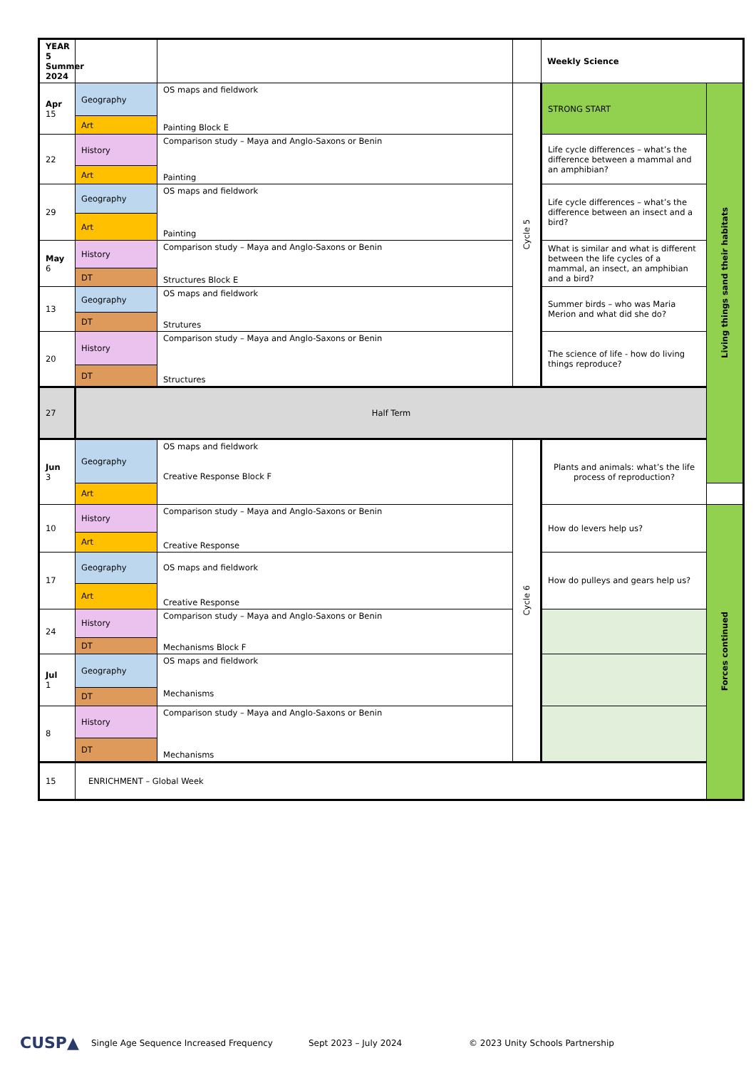| YEAR 5 Summer 2024 | | | | Weekly Science | |
| Apr 15 | Geography | OS maps and fieldwork | Cycle 5 | STRONG START | Living things sand their habitats |
| | Art | Painting Block E | | | |
| 22 | History | Comparison study – Maya and Anglo-Saxons or Benin | | Life cycle differences – what’s the difference between a mammal and an amphibian? | |
| | Art | Painting | | | |
| 29 | Geography | OS maps and fieldwork | | Life cycle differences – what’s the difference between an insect and a bird? | |
| | Art | Painting | | | |
| May 6 | History | Comparison study – Maya and Anglo-Saxons or Benin | | What is similar and what is different between the life cycles of a mammal, an insect, an amphibian and a bird? | |
| | DT | Structures Block E | | | |
| 13 | Geography | OS maps and fieldwork | | Summer birds – who was Maria Merion and what did she do? | |
| | DT | Strutures | | | |
| 20 | History | Comparison study – Maya and Anglo-Saxons or Benin | | The science of life - how do living things reproduce? | |
| | DT | Structures | | | |
| 27 | Half Term | | | | |
| Jun 3 | Geography | OS maps and fieldwork Creative Response Block F | Cycle 6 | Plants and animals: what’s the life process of reproduction? | |
| | Art | | | | |
| 10 | History | Comparison study – Maya and Anglo-Saxons or Benin | | How do levers help us? | Forces continued |
| | Art | Creative Response | | | |
| 17 | Geography | OS maps and fieldwork | | How do pulleys and gears help us? | |
| | Art | Creative Response | | | |
| 24 | History | Comparison study – Maya and Anglo-Saxons or Benin | | | |
| | DT | Mechanisms Block F | | | |
| Jul 1 | Geography | OS maps and fieldwork | | | |
| | DT | Mechanisms | | | |
| 8 | History | Comparison study – Maya and Anglo-Saxons or Benin | | | |
| | DT | Mechanisms | | | |
| 15 | ENRICHMENT – Global Week | | | | |
CUSP▲ Single Age Sequence Increased Frequency Sept 2023 – July 2024 © 2023 Unity Schools Partnership